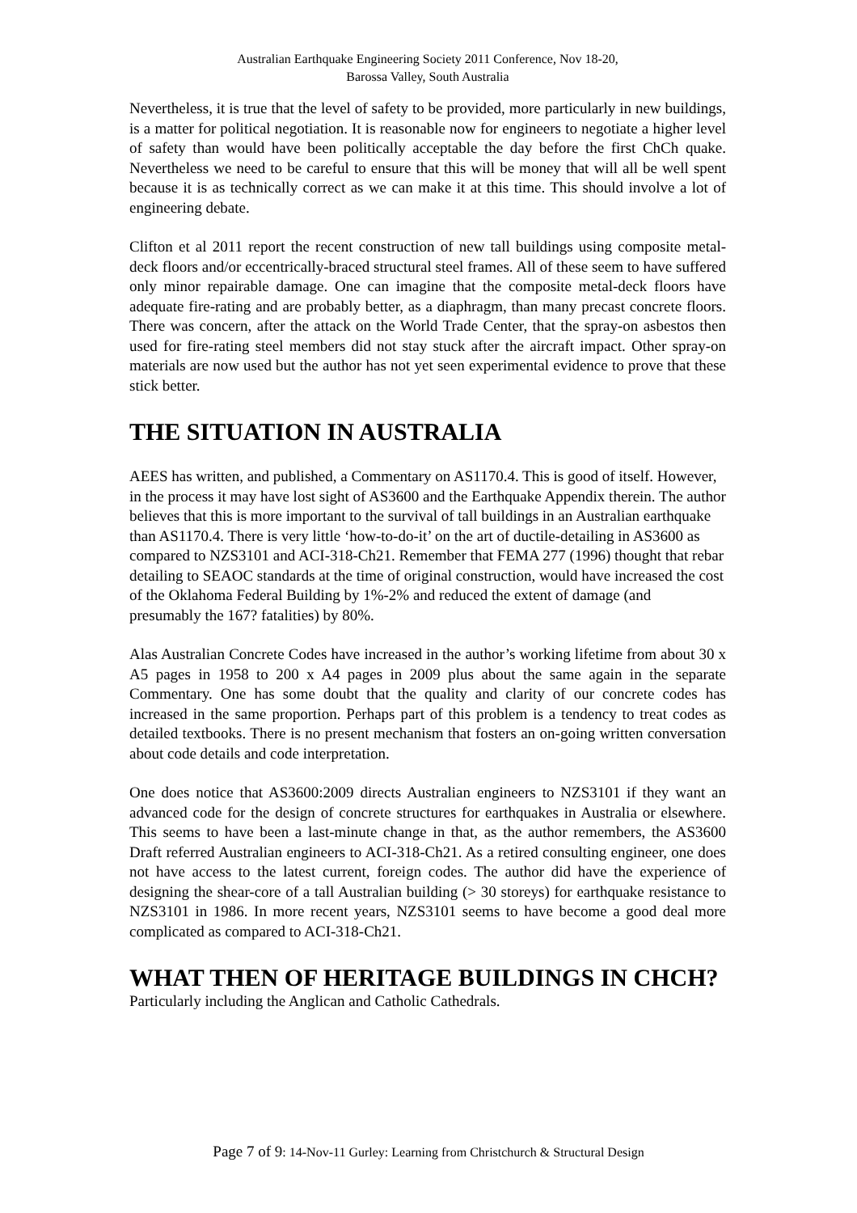Australian Earthquake Engineering Society 2011 Conference, Nov 18-20,
Barossa Valley, South Australia
Nevertheless, it is true that the level of safety to be provided, more particularly in new buildings, is a matter for political negotiation. It is reasonable now for engineers to negotiate a higher level of safety than would have been politically acceptable the day before the first ChCh quake. Nevertheless we need to be careful to ensure that this will be money that will all be well spent because it is as technically correct as we can make it at this time. This should involve a lot of engineering debate.
Clifton et al 2011 report the recent construction of new tall buildings using composite metal-deck floors and/or eccentrically-braced structural steel frames. All of these seem to have suffered only minor repairable damage. One can imagine that the composite metal-deck floors have adequate fire-rating and are probably better, as a diaphragm, than many precast concrete floors. There was concern, after the attack on the World Trade Center, that the spray-on asbestos then used for fire-rating steel members did not stay stuck after the aircraft impact. Other spray-on materials are now used but the author has not yet seen experimental evidence to prove that these stick better.
THE SITUATION IN AUSTRALIA
AEES has written, and published, a Commentary on AS1170.4. This is good of itself. However, in the process it may have lost sight of AS3600 and the Earthquake Appendix therein. The author believes that this is more important to the survival of tall buildings in an Australian earthquake than AS1170.4. There is very little ‘how-to-do-it’ on the art of ductile-detailing in AS3600 as compared to NZS3101 and ACI-318-Ch21. Remember that FEMA 277 (1996) thought that rebar detailing to SEAOC standards at the time of original construction, would have increased the cost of the Oklahoma Federal Building by 1%-2% and reduced the extent of damage (and presumably the 167? fatalities) by 80%.
Alas Australian Concrete Codes have increased in the author’s working lifetime from about 30 x A5 pages in 1958 to 200 x A4 pages in 2009 plus about the same again in the separate Commentary. One has some doubt that the quality and clarity of our concrete codes has increased in the same proportion. Perhaps part of this problem is a tendency to treat codes as detailed textbooks. There is no present mechanism that fosters an on-going written conversation about code details and code interpretation.
One does notice that AS3600:2009 directs Australian engineers to NZS3101 if they want an advanced code for the design of concrete structures for earthquakes in Australia or elsewhere. This seems to have been a last-minute change in that, as the author remembers, the AS3600 Draft referred Australian engineers to ACI-318-Ch21. As a retired consulting engineer, one does not have access to the latest current, foreign codes. The author did have the experience of designing the shear-core of a tall Australian building (> 30 storeys) for earthquake resistance to NZS3101 in 1986. In more recent years, NZS3101 seems to have become a good deal more complicated as compared to ACI-318-Ch21.
WHAT THEN OF HERITAGE BUILDINGS IN CHCH?
Particularly including the Anglican and Catholic Cathedrals.
Page 7 of 9: 14-Nov-11 Gurley: Learning from Christchurch & Structural Design